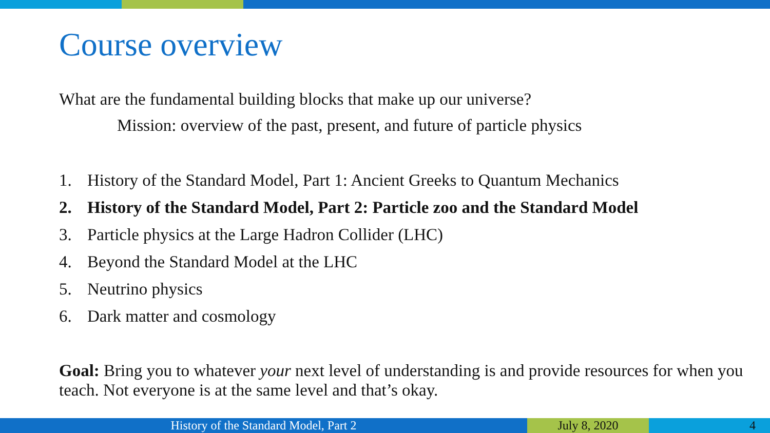Course overview
What are the fundamental building blocks that make up our universe?
Mission: overview of the past, present, and future of particle physics
1. History of the Standard Model, Part 1: Ancient Greeks to Quantum Mechanics
2. History of the Standard Model, Part 2: Particle zoo and the Standard Model
3. Particle physics at the Large Hadron Collider (LHC)
4. Beyond the Standard Model at the LHC
5. Neutrino physics
6. Dark matter and cosmology
Goal: Bring you to whatever your next level of understanding is and provide resources for when you teach. Not everyone is at the same level and that’s okay.
History of the Standard Model, Part 2 July 8, 2020 4